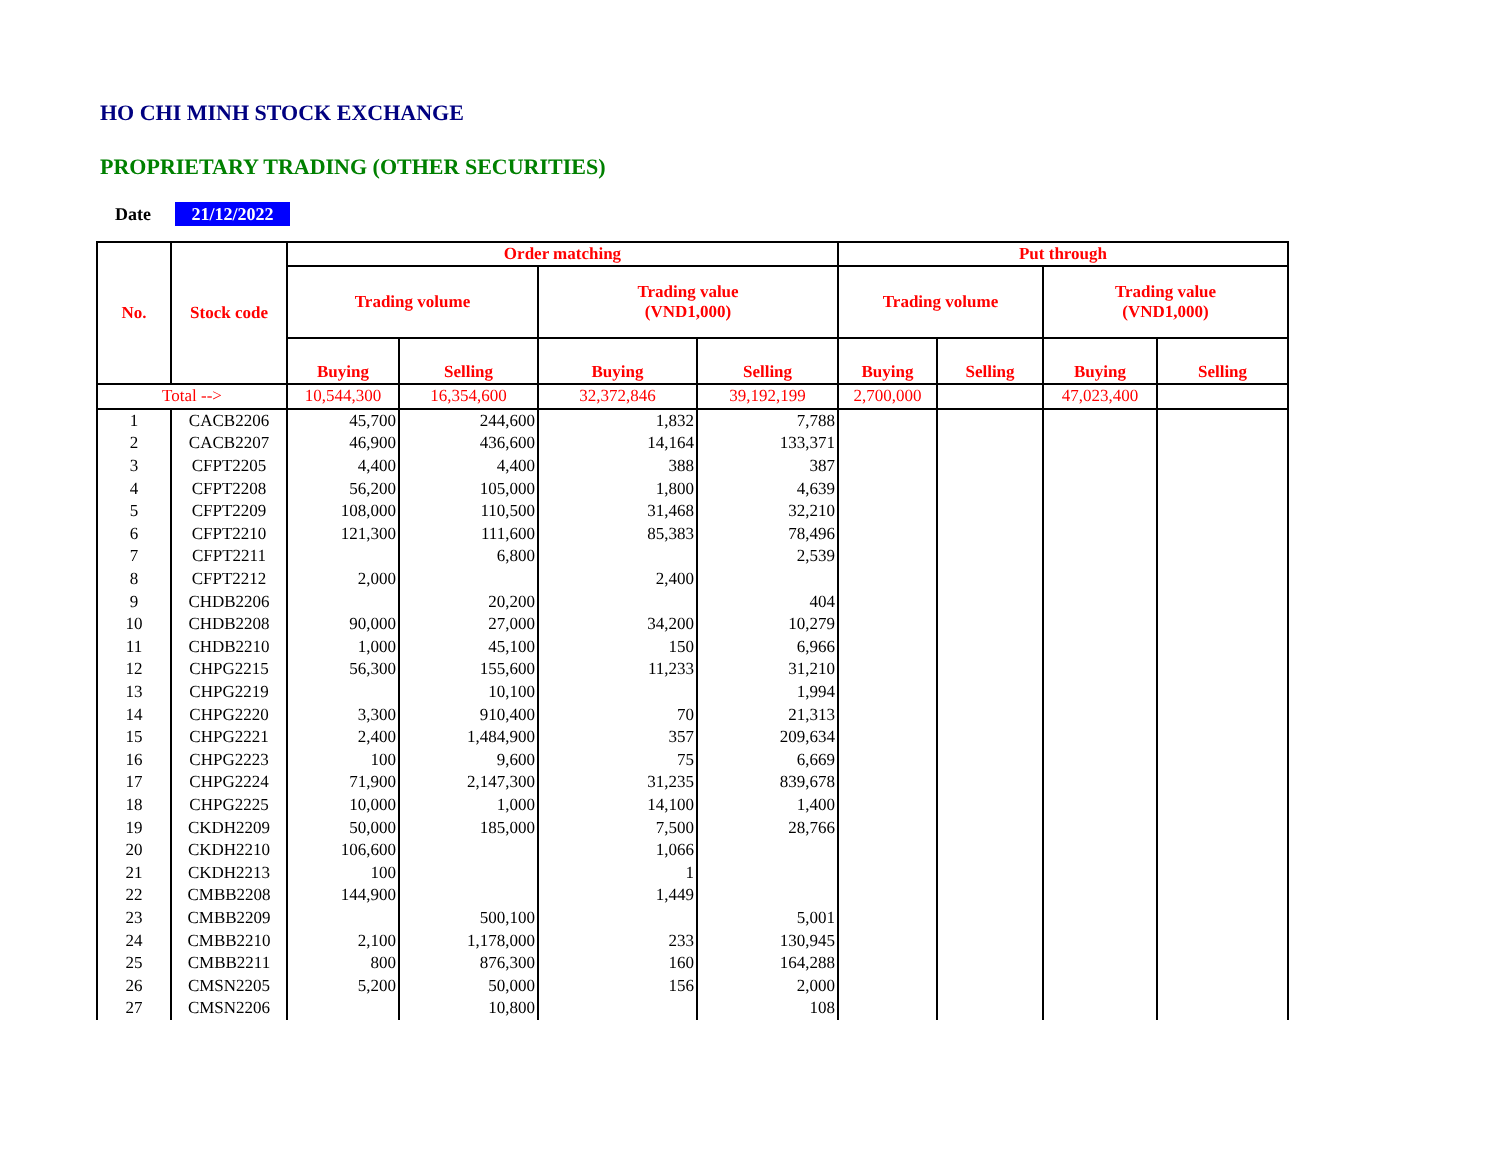HO CHI MINH STOCK EXCHANGE
PROPRIETARY TRADING (OTHER SECURITIES)
Date 21/12/2022
| No. | Stock code | Order matching | | | | Put through | | | |
| --- | --- | --- | --- | --- | --- | --- | --- | --- | --- |
| | | Trading volume | | Trading value (VND1,000) | | Trading volume | | Trading value (VND1,000) | |
| | | Buying | Selling | Buying | Selling | Buying | Selling | Buying | Selling |
| Total --> | | 10,544,300 | 16,354,600 | 32,372,846 | 39,192,199 | 2,700,000 | | 47,023,400 | |
| 1 | CACB2206 | 45,700 | 244,600 | 1,832 | 7,788 | | | | |
| 2 | CACB2207 | 46,900 | 436,600 | 14,164 | 133,371 | | | | |
| 3 | CFPT2205 | 4,400 | 4,400 | 388 | 387 | | | | |
| 4 | CFPT2208 | 56,200 | 105,000 | 1,800 | 4,639 | | | | |
| 5 | CFPT2209 | 108,000 | 110,500 | 31,468 | 32,210 | | | | |
| 6 | CFPT2210 | 121,300 | 111,600 | 85,383 | 78,496 | | | | |
| 7 | CFPT2211 | | 6,800 | | 2,539 | | | | |
| 8 | CFPT2212 | 2,000 | | 2,400 | | | | | |
| 9 | CHDB2206 | | 20,200 | | 404 | | | | |
| 10 | CHDB2208 | 90,000 | 27,000 | 34,200 | 10,279 | | | | |
| 11 | CHDB2210 | 1,000 | 45,100 | 150 | 6,966 | | | | |
| 12 | CHPG2215 | 56,300 | 155,600 | 11,233 | 31,210 | | | | |
| 13 | CHPG2219 | | 10,100 | | 1,994 | | | | |
| 14 | CHPG2220 | 3,300 | 910,400 | 70 | 21,313 | | | | |
| 15 | CHPG2221 | 2,400 | 1,484,900 | 357 | 209,634 | | | | |
| 16 | CHPG2223 | 100 | 9,600 | 75 | 6,669 | | | | |
| 17 | CHPG2224 | 71,900 | 2,147,300 | 31,235 | 839,678 | | | | |
| 18 | CHPG2225 | 10,000 | 1,000 | 14,100 | 1,400 | | | | |
| 19 | CKDH2209 | 50,000 | 185,000 | 7,500 | 28,766 | | | | |
| 20 | CKDH2210 | 106,600 | | 1,066 | | | | | |
| 21 | CKDH2213 | 100 | | 1 | | | | | |
| 22 | CMBB2208 | 144,900 | | 1,449 | | | | | |
| 23 | CMBB2209 | | 500,100 | | 5,001 | | | | |
| 24 | CMBB2210 | 2,100 | 1,178,000 | 233 | 130,945 | | | | |
| 25 | CMBB2211 | 800 | 876,300 | 160 | 164,288 | | | | |
| 26 | CMSN2205 | 5,200 | 50,000 | 156 | 2,000 | | | | |
| 27 | CMSN2206 | | 10,800 | | 108 | | | | |